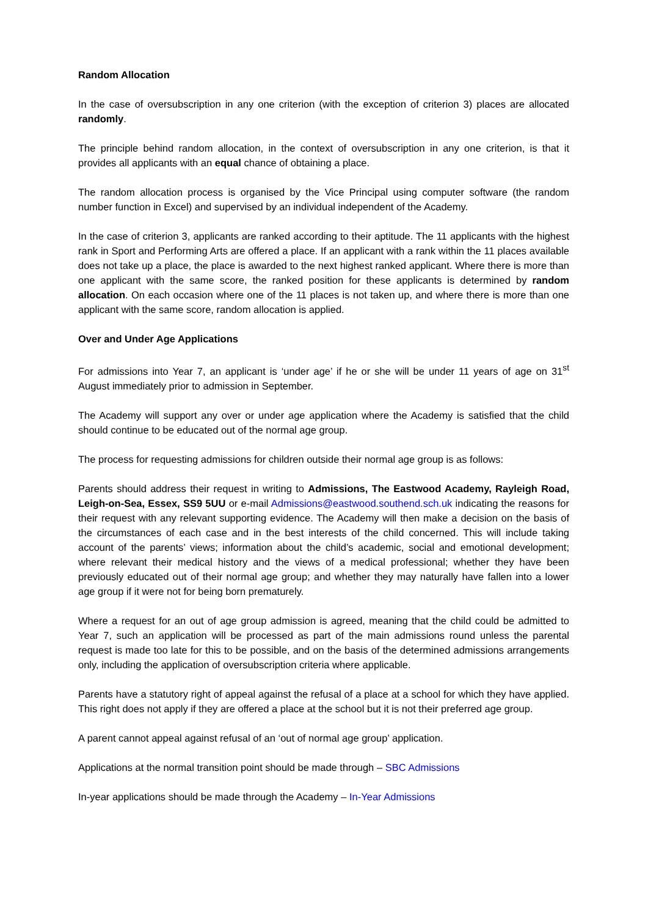Random Allocation
In the case of oversubscription in any one criterion (with the exception of criterion 3) places are allocated randomly.
The principle behind random allocation, in the context of oversubscription in any one criterion, is that it provides all applicants with an equal chance of obtaining a place.
The random allocation process is organised by the Vice Principal using computer software (the random number function in Excel) and supervised by an individual independent of the Academy.
In the case of criterion 3, applicants are ranked according to their aptitude. The 11 applicants with the highest rank in Sport and Performing Arts are offered a place. If an applicant with a rank within the 11 places available does not take up a place, the place is awarded to the next highest ranked applicant. Where there is more than one applicant with the same score, the ranked position for these applicants is determined by random allocation. On each occasion where one of the 11 places is not taken up, and where there is more than one applicant with the same score, random allocation is applied.
Over and Under Age Applications
For admissions into Year 7, an applicant is ‘under age’ if he or she will be under 11 years of age on 31<sup>st</sup> August immediately prior to admission in September.
The Academy will support any over or under age application where the Academy is satisfied that the child should continue to be educated out of the normal age group.
The process for requesting admissions for children outside their normal age group is as follows:
Parents should address their request in writing to Admissions, The Eastwood Academy, Rayleigh Road, Leigh-on-Sea, Essex, SS9 5UU or e-mail Admissions@eastwood.southend.sch.uk indicating the reasons for their request with any relevant supporting evidence. The Academy will then make a decision on the basis of the circumstances of each case and in the best interests of the child concerned. This will include taking account of the parents’ views; information about the child’s academic, social and emotional development; where relevant their medical history and the views of a medical professional; whether they have been previously educated out of their normal age group; and whether they may naturally have fallen into a lower age group if it were not for being born prematurely.
Where a request for an out of age group admission is agreed, meaning that the child could be admitted to Year 7, such an application will be processed as part of the main admissions round unless the parental request is made too late for this to be possible, and on the basis of the determined admissions arrangements only, including the application of oversubscription criteria where applicable.
Parents have a statutory right of appeal against the refusal of a place at a school for which they have applied. This right does not apply if they are offered a place at the school but it is not their preferred age group.
A parent cannot appeal against refusal of an ‘out of normal age group’ application.
Applications at the normal transition point should be made through – SBC Admissions
In-year applications should be made through the Academy – In-Year Admissions